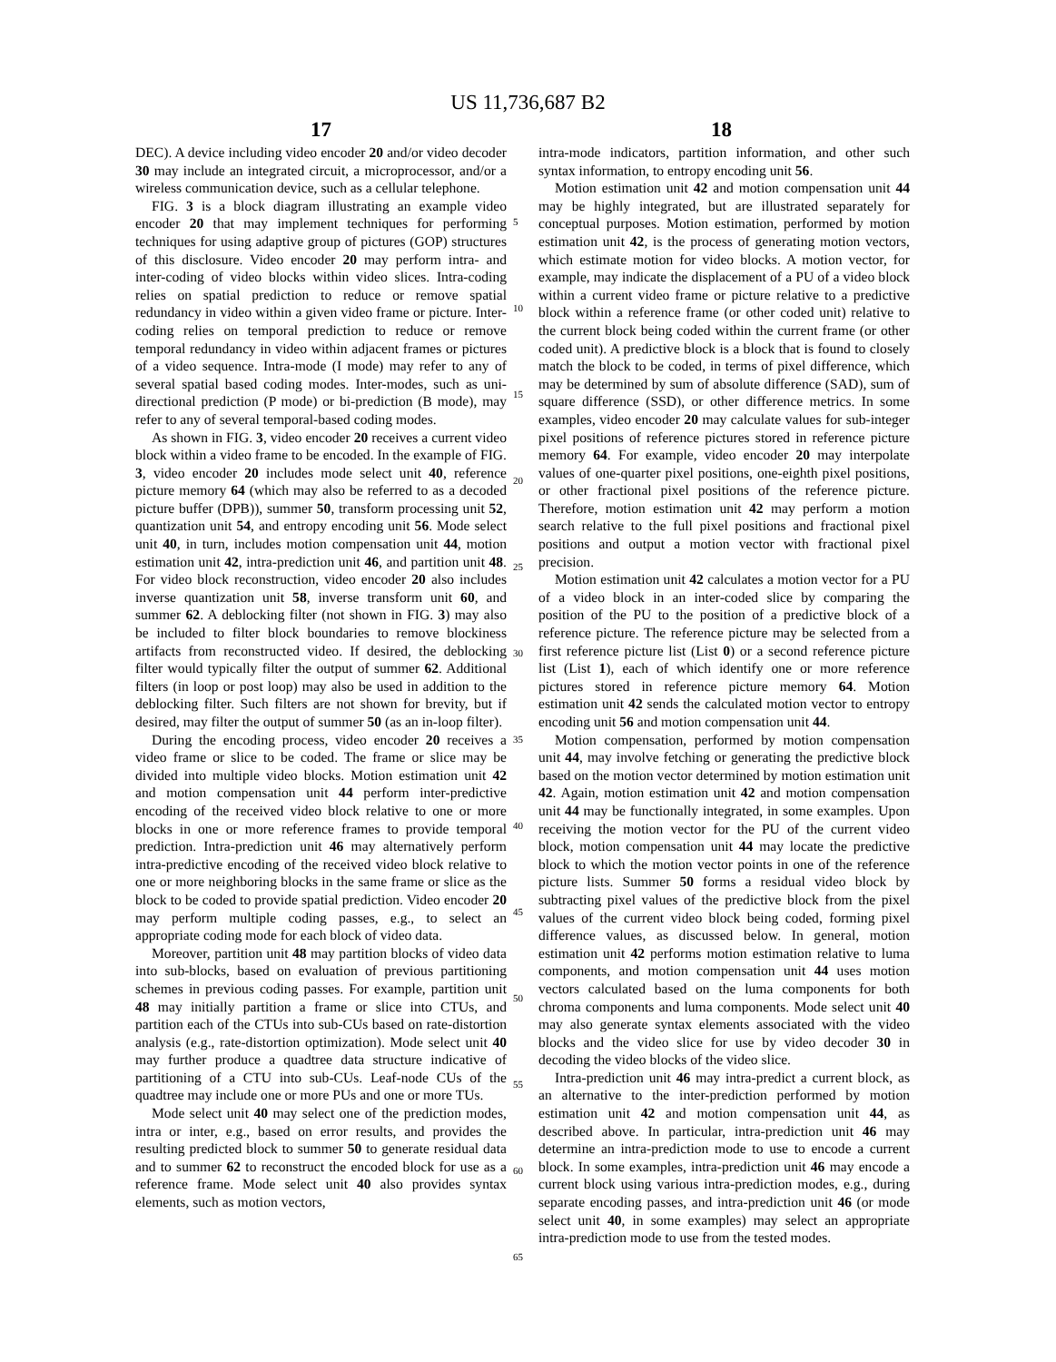US 11,736,687 B2
17 18
DEC). A device including video encoder 20 and/or video decoder 30 may include an integrated circuit, a microprocessor, and/or a wireless communication device, such as a cellular telephone.
FIG. 3 is a block diagram illustrating an example video encoder 20 that may implement techniques for performing techniques for using adaptive group of pictures (GOP) structures of this disclosure. Video encoder 20 may perform intra- and inter-coding of video blocks within video slices. Intra-coding relies on spatial prediction to reduce or remove spatial redundancy in video within a given video frame or picture. Inter-coding relies on temporal prediction to reduce or remove temporal redundancy in video within adjacent frames or pictures of a video sequence. Intra-mode (I mode) may refer to any of several spatial based coding modes. Inter-modes, such as uni-directional prediction (P mode) or bi-prediction (B mode), may refer to any of several temporal-based coding modes.
As shown in FIG. 3, video encoder 20 receives a current video block within a video frame to be encoded. In the example of FIG. 3, video encoder 20 includes mode select unit 40, reference picture memory 64 (which may also be referred to as a decoded picture buffer (DPB)), summer 50, transform processing unit 52, quantization unit 54, and entropy encoding unit 56. Mode select unit 40, in turn, includes motion compensation unit 44, motion estimation unit 42, intra-prediction unit 46, and partition unit 48. For video block reconstruction, video encoder 20 also includes inverse quantization unit 58, inverse transform unit 60, and summer 62. A deblocking filter (not shown in FIG. 3) may also be included to filter block boundaries to remove blockiness artifacts from reconstructed video. If desired, the deblocking filter would typically filter the output of summer 62. Additional filters (in loop or post loop) may also be used in addition to the deblocking filter. Such filters are not shown for brevity, but if desired, may filter the output of summer 50 (as an in-loop filter).
During the encoding process, video encoder 20 receives a video frame or slice to be coded. The frame or slice may be divided into multiple video blocks. Motion estimation unit 42 and motion compensation unit 44 perform inter-predictive encoding of the received video block relative to one or more blocks in one or more reference frames to provide temporal prediction. Intra-prediction unit 46 may alternatively perform intra-predictive encoding of the received video block relative to one or more neighboring blocks in the same frame or slice as the block to be coded to provide spatial prediction. Video encoder 20 may perform multiple coding passes, e.g., to select an appropriate coding mode for each block of video data.
Moreover, partition unit 48 may partition blocks of video data into sub-blocks, based on evaluation of previous partitioning schemes in previous coding passes. For example, partition unit 48 may initially partition a frame or slice into CTUs, and partition each of the CTUs into sub-CUs based on rate-distortion analysis (e.g., rate-distortion optimization). Mode select unit 40 may further produce a quadtree data structure indicative of partitioning of a CTU into sub-CUs. Leaf-node CUs of the quadtree may include one or more PUs and one or more TUs.
Mode select unit 40 may select one of the prediction modes, intra or inter, e.g., based on error results, and provides the resulting predicted block to summer 50 to generate residual data and to summer 62 to reconstruct the encoded block for use as a reference frame. Mode select unit 40 also provides syntax elements, such as motion vectors,
intra-mode indicators, partition information, and other such syntax information, to entropy encoding unit 56.
Motion estimation unit 42 and motion compensation unit 44 may be highly integrated, but are illustrated separately for conceptual purposes. Motion estimation, performed by motion estimation unit 42, is the process of generating motion vectors, which estimate motion for video blocks. A motion vector, for example, may indicate the displacement of a PU of a video block within a current video frame or picture relative to a predictive block within a reference frame (or other coded unit) relative to the current block being coded within the current frame (or other coded unit). A predictive block is a block that is found to closely match the block to be coded, in terms of pixel difference, which may be determined by sum of absolute difference (SAD), sum of square difference (SSD), or other difference metrics. In some examples, video encoder 20 may calculate values for sub-integer pixel positions of reference pictures stored in reference picture memory 64. For example, video encoder 20 may interpolate values of one-quarter pixel positions, one-eighth pixel positions, or other fractional pixel positions of the reference picture. Therefore, motion estimation unit 42 may perform a motion search relative to the full pixel positions and fractional pixel positions and output a motion vector with fractional pixel precision.
Motion estimation unit 42 calculates a motion vector for a PU of a video block in an inter-coded slice by comparing the position of the PU to the position of a predictive block of a reference picture. The reference picture may be selected from a first reference picture list (List 0) or a second reference picture list (List 1), each of which identify one or more reference pictures stored in reference picture memory 64. Motion estimation unit 42 sends the calculated motion vector to entropy encoding unit 56 and motion compensation unit 44.
Motion compensation, performed by motion compensation unit 44, may involve fetching or generating the predictive block based on the motion vector determined by motion estimation unit 42. Again, motion estimation unit 42 and motion compensation unit 44 may be functionally integrated, in some examples. Upon receiving the motion vector for the PU of the current video block, motion compensation unit 44 may locate the predictive block to which the motion vector points in one of the reference picture lists. Summer 50 forms a residual video block by subtracting pixel values of the predictive block from the pixel values of the current video block being coded, forming pixel difference values, as discussed below. In general, motion estimation unit 42 performs motion estimation relative to luma components, and motion compensation unit 44 uses motion vectors calculated based on the luma components for both chroma components and luma components. Mode select unit 40 may also generate syntax elements associated with the video blocks and the video slice for use by video decoder 30 in decoding the video blocks of the video slice.
Intra-prediction unit 46 may intra-predict a current block, as an alternative to the inter-prediction performed by motion estimation unit 42 and motion compensation unit 44, as described above. In particular, intra-prediction unit 46 may determine an intra-prediction mode to use to encode a current block. In some examples, intra-prediction unit 46 may encode a current block using various intra-prediction modes, e.g., during separate encoding passes, and intra-prediction unit 46 (or mode select unit 40, in some examples) may select an appropriate intra-prediction mode to use from the tested modes.
5
10
15
20
25
30
35
40
45
50
55
60
65